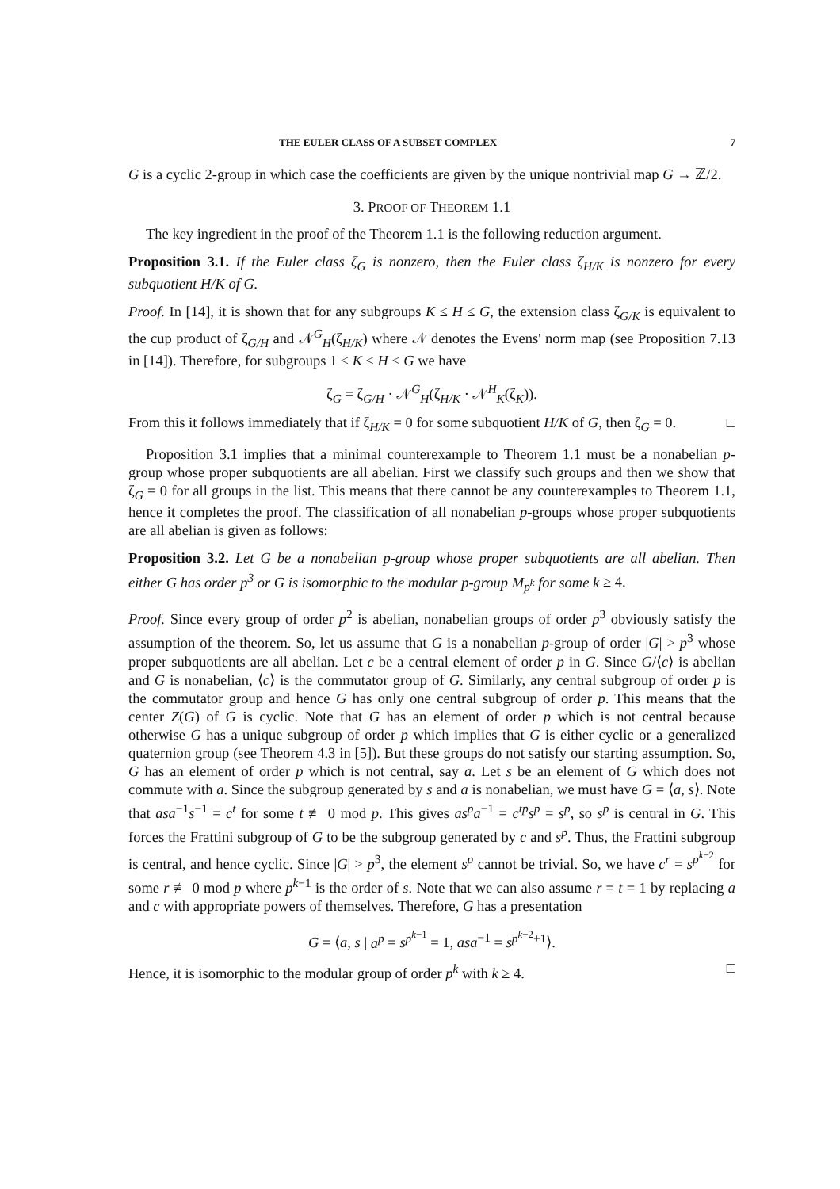THE EULER CLASS OF A SUBSET COMPLEX 7
G is a cyclic 2-group in which case the coefficients are given by the unique nontrivial map G → ℤ/2.
3. PROOF OF THEOREM 1.1
The key ingredient in the proof of the Theorem 1.1 is the following reduction argument.
Proposition 3.1. If the Euler class ζ<sub>G</sub> is nonzero, then the Euler class ζ<sub>H/K</sub> is nonzero for every subquotient H/K of G.
Proof. In [14], it is shown that for any subgroups K ≤ H ≤ G, the extension class ζ<sub>G/K</sub> is equivalent to the cup product of ζ<sub>G/H</sub> and 𝒩<sup>G</sup><sub>H</sub>(ζ<sub>H/K</sub>) where 𝒩 denotes the Evens' norm map (see Proposition 7.13 in [14]). Therefore, for subgroups 1 ≤ K ≤ H ≤ G we have
ζ<sub>G</sub> = ζ<sub>G/H</sub> · 𝒩<sup>G</sup><sub>H</sub>(ζ<sub>H/K</sub> · 𝒩<sup>H</sup><sub>K</sub>(ζ<sub>K</sub>)).
From this it follows immediately that if ζ<sub>H/K</sub> = 0 for some subquotient H/K of G, then ζ<sub>G</sub> = 0. □
Proposition 3.1 implies that a minimal counterexample to Theorem 1.1 must be a nonabelian p-group whose proper subquotients are all abelian. First we classify such groups and then we show that ζ<sub>G</sub> = 0 for all groups in the list. This means that there cannot be any counterexamples to Theorem 1.1, hence it completes the proof. The classification of all nonabelian p-groups whose proper subquotients are all abelian is given as follows:
Proposition 3.2. Let G be a nonabelian p-group whose proper subquotients are all abelian. Then either G has order p<sup>3</sup> or G is isomorphic to the modular p-group M<sub>p<sup>k</sup></sub> for some k ≥ 4.
Proof. Since every group of order p<sup>2</sup> is abelian, nonabelian groups of order p<sup>3</sup> obviously satisfy the assumption of the theorem. So, let us assume that G is a nonabelian p-group of order |G| > p<sup>3</sup> whose proper subquotients are all abelian. Let c be a central element of order p in G. Since G/⟨c⟩ is abelian and G is nonabelian, ⟨c⟩ is the commutator group of G. Similarly, any central subgroup of order p is the commutator group and hence G has only one central subgroup of order p. This means that the center Z(G) of G is cyclic. Note that G has an element of order p which is not central because otherwise G has a unique subgroup of order p which implies that G is either cyclic or a generalized quaternion group (see Theorem 4.3 in [5]). But these groups do not satisfy our starting assumption. So, G has an element of order p which is not central, say a. Let s be an element of G which does not commute with a. Since the subgroup generated by s and a is nonabelian, we must have G = ⟨a, s⟩. Note that asa<sup>−1</sup>s<sup>−1</sup> = c<sup>t</sup> for some t ≢ 0 mod p. This gives as<sup>p</sup>a<sup>−1</sup> = c<sup>tp</sup>s<sup>p</sup> = s<sup>p</sup>, so s<sup>p</sup> is central in G. This forces the Frattini subgroup of G to be the subgroup generated by c and s<sup>p</sup>. Thus, the Frattini subgroup is central, and hence cyclic. Since |G| > p<sup>3</sup>, the element s<sup>p</sup> cannot be trivial. So, we have c<sup>r</sup> = s<sup>p<sup>k−2</sup></sup> for some r ≢ 0 mod p where p<sup>k−1</sup> is the order of s. Note that we can also assume r = t = 1 by replacing a and c with appropriate powers of themselves. Therefore, G has a presentation
G = ⟨a, s | a<sup>p</sup> = s<sup>p<sup>k−1</sup></sup> = 1, asa<sup>−1</sup> = s<sup>p<sup>k−2</sup>+1</sup>⟩.
Hence, it is isomorphic to the modular group of order p<sup>k</sup> with k ≥ 4. □